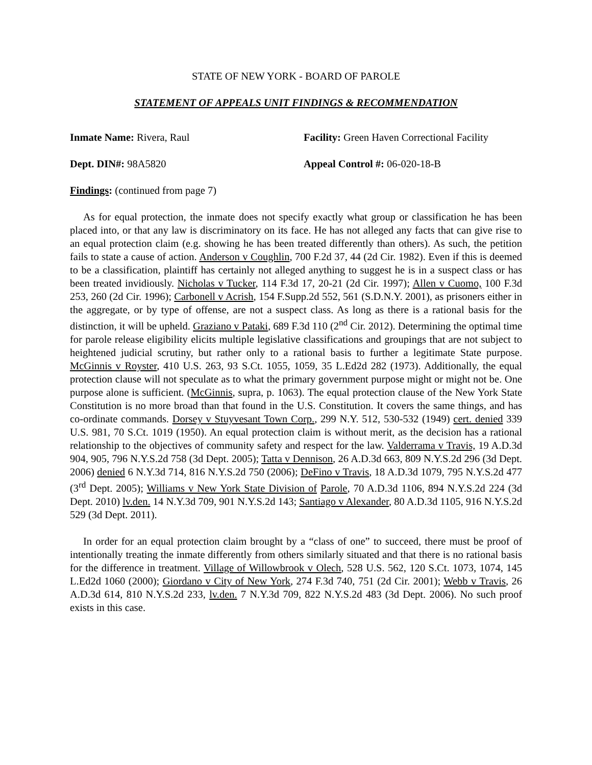STATE OF NEW YORK - BOARD OF PAROLE
STATEMENT OF APPEALS UNIT FINDINGS & RECOMMENDATION
Inmate Name: Rivera, Raul Facility: Green Haven Correctional Facility
Dept. DIN#: 98A5820 Appeal Control #: 06-020-18-B
Findings: (continued from page 7)
As for equal protection, the inmate does not specify exactly what group or classification he has been placed into, or that any law is discriminatory on its face. He has not alleged any facts that can give rise to an equal protection claim (e.g. showing he has been treated differently than others). As such, the petition fails to state a cause of action. Anderson v Coughlin, 700 F.2d 37, 44 (2d Cir. 1982). Even if this is deemed to be a classification, plaintiff has certainly not alleged anything to suggest he is in a suspect class or has been treated invidiously. Nicholas v Tucker, 114 F.3d 17, 20-21 (2d Cir. 1997); Allen v Cuomo, 100 F.3d 253, 260 (2d Cir. 1996); Carbonell v Acrish, 154 F.Supp.2d 552, 561 (S.D.N.Y. 2001), as prisoners either in the aggregate, or by type of offense, are not a suspect class. As long as there is a rational basis for the distinction, it will be upheld. Graziano v Pataki, 689 F.3d 110 (2<sup>nd</sup> Cir. 2012). Determining the optimal time for parole release eligibility elicits multiple legislative classifications and groupings that are not subject to heightened judicial scrutiny, but rather only to a rational basis to further a legitimate State purpose. McGinnis v Royster, 410 U.S. 263, 93 S.Ct. 1055, 1059, 35 L.Ed2d 282 (1973). Additionally, the equal protection clause will not speculate as to what the primary government purpose might or might not be. One purpose alone is sufficient. (McGinnis, supra, p. 1063). The equal protection clause of the New York State Constitution is no more broad than that found in the U.S. Constitution. It covers the same things, and has co-ordinate commands. Dorsey v Stuyvesant Town Corp., 299 N.Y. 512, 530-532 (1949) cert. denied 339 U.S. 981, 70 S.Ct. 1019 (1950). An equal protection claim is without merit, as the decision has a rational relationship to the objectives of community safety and respect for the law. Valderrama v Travis, 19 A.D.3d 904, 905, 796 N.Y.S.2d 758 (3d Dept. 2005); Tatta v Dennison, 26 A.D.3d 663, 809 N.Y.S.2d 296 (3d Dept. 2006) denied 6 N.Y.3d 714, 816 N.Y.S.2d 750 (2006); DeFino v Travis, 18 A.D.3d 1079, 795 N.Y.S.2d 477 (3<sup>rd</sup> Dept. 2005); Williams v New York State Division of Parole, 70 A.D.3d 1106, 894 N.Y.S.2d 224 (3d Dept. 2010) lv.den. 14 N.Y.3d 709, 901 N.Y.S.2d 143; Santiago v Alexander, 80 A.D.3d 1105, 916 N.Y.S.2d 529 (3d Dept. 2011).
In order for an equal protection claim brought by a “class of one” to succeed, there must be proof of intentionally treating the inmate differently from others similarly situated and that there is no rational basis for the difference in treatment. Village of Willowbrook v Olech, 528 U.S. 562, 120 S.Ct. 1073, 1074, 145 L.Ed2d 1060 (2000); Giordano v City of New York, 274 F.3d 740, 751 (2d Cir. 2001); Webb v Travis, 26 A.D.3d 614, 810 N.Y.S.2d 233, lv.den. 7 N.Y.3d 709, 822 N.Y.S.2d 483 (3d Dept. 2006). No such proof exists in this case.